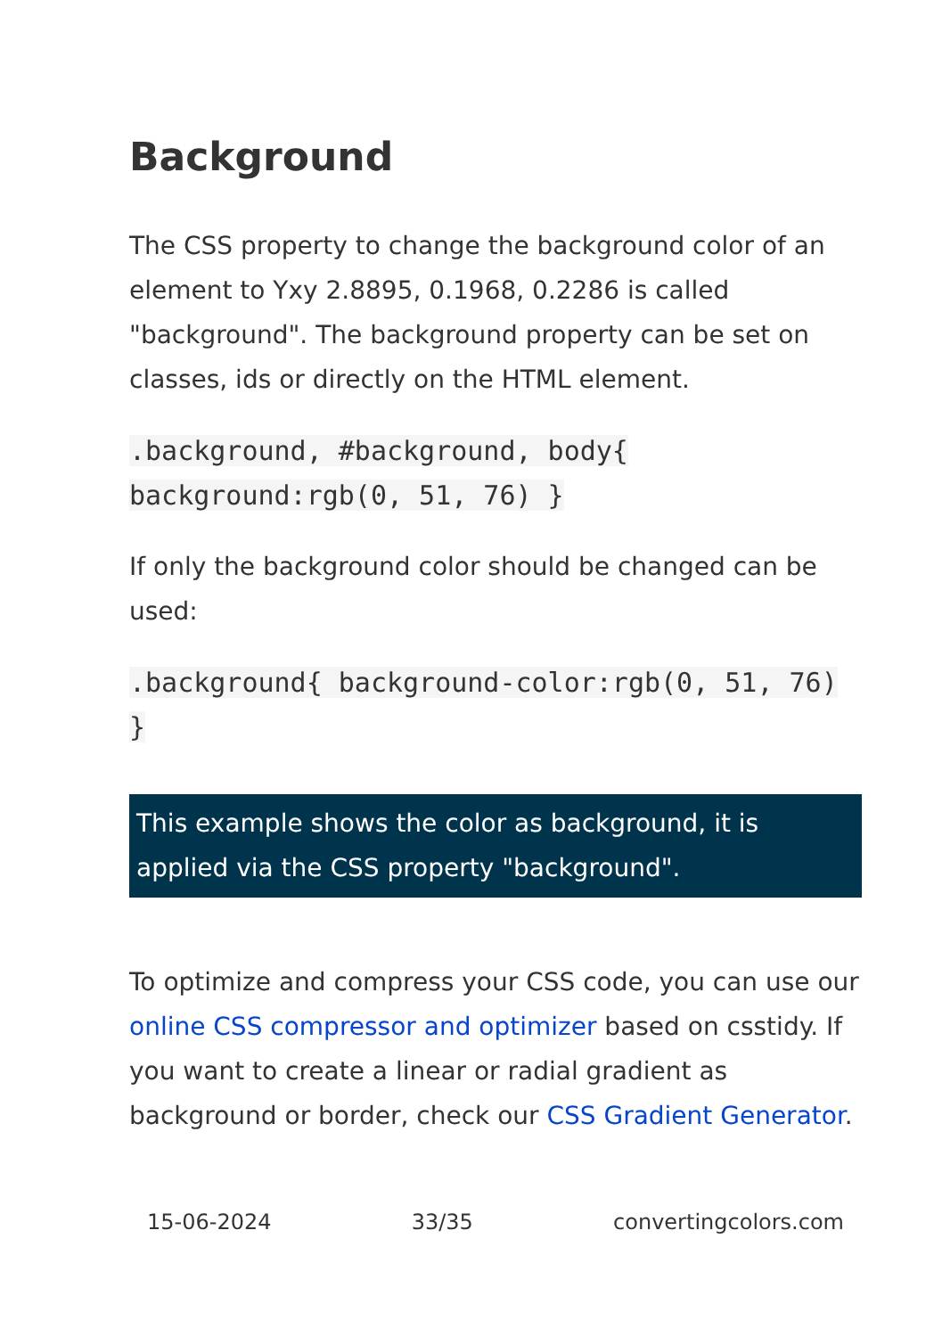Background
The CSS property to change the background color of an element to Yxy 2.8895, 0.1968, 0.2286 is called "background". The background property can be set on classes, ids or directly on the HTML element.
.background, #background, body{ background:rgb(0, 51, 76) }
If only the background color should be changed can be used:
.background{ background-color:rgb(0, 51, 76) }
This example shows the color as background, it is applied via the CSS property "background".
To optimize and compress your CSS code, you can use our online CSS compressor and optimizer based on csstidy. If you want to create a linear or radial gradient as background or border, check our CSS Gradient Generator.
15-06-2024 33/35 convertingcolors.com